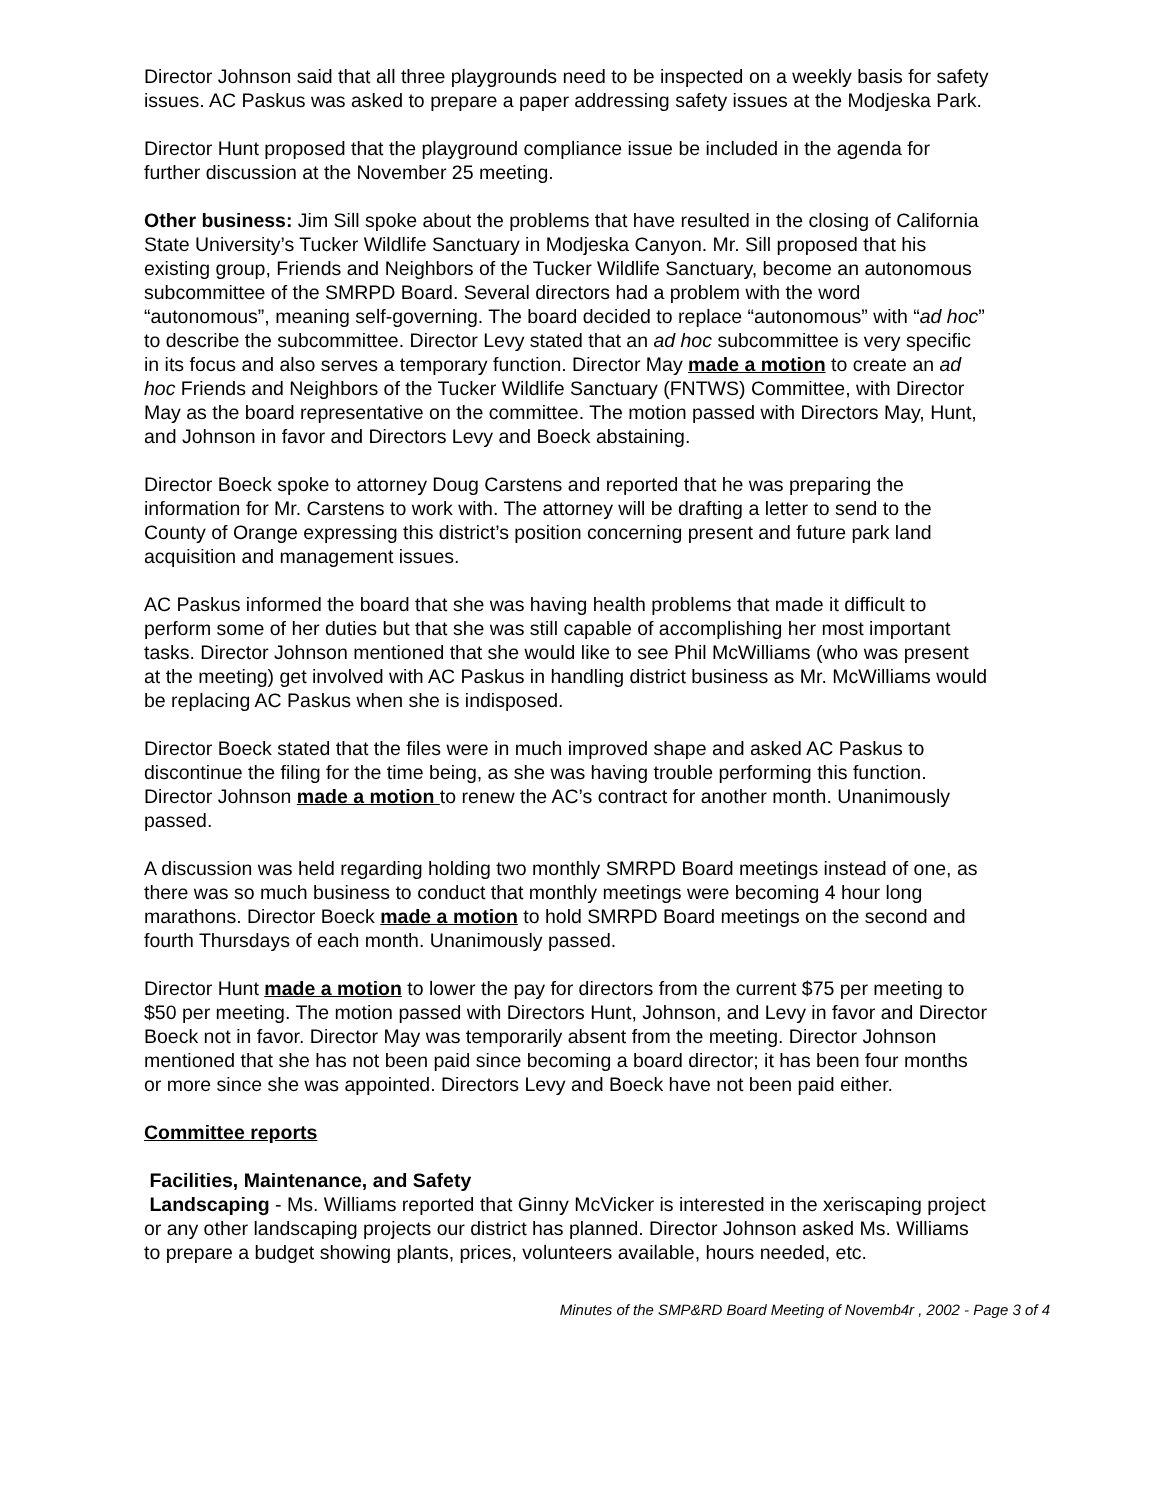Director Johnson said that all three playgrounds need to be inspected on a weekly basis for safety issues. AC Paskus was asked to prepare a paper addressing safety issues at the Modjeska Park.
Director Hunt proposed that the playground compliance issue be included in the agenda for further discussion at the November 25 meeting.
Other business: Jim Sill spoke about the problems that have resulted in the closing of California State University’s Tucker Wildlife Sanctuary in Modjeska Canyon. Mr. Sill proposed that his existing group, Friends and Neighbors of the Tucker Wildlife Sanctuary, become an autonomous subcommittee of the SMRPD Board. Several directors had a problem with the word “autonomous”, meaning self-governing. The board decided to replace “autonomous” with “ad hoc” to describe the subcommittee. Director Levy stated that an ad hoc subcommittee is very specific in its focus and also serves a temporary function. Director May made a motion to create an ad hoc Friends and Neighbors of the Tucker Wildlife Sanctuary (FNTWS) Committee, with Director May as the board representative on the committee. The motion passed with Directors May, Hunt, and Johnson in favor and Directors Levy and Boeck abstaining.
Director Boeck spoke to attorney Doug Carstens and reported that he was preparing the information for Mr. Carstens to work with. The attorney will be drafting a letter to send to the County of Orange expressing this district’s position concerning present and future park land acquisition and management issues.
AC Paskus informed the board that she was having health problems that made it difficult to perform some of her duties but that she was still capable of accomplishing her most important tasks. Director Johnson mentioned that she would like to see Phil McWilliams (who was present at the meeting) get involved with AC Paskus in handling district business as Mr. McWilliams would be replacing AC Paskus when she is indisposed.
Director Boeck stated that the files were in much improved shape and asked AC Paskus to discontinue the filing for the time being, as she was having trouble performing this function. Director Johnson made a motion to renew the AC’s contract for another month. Unanimously passed.
A discussion was held regarding holding two monthly SMRPD Board meetings instead of one, as there was so much business to conduct that monthly meetings were becoming 4 hour long marathons. Director Boeck made a motion to hold SMRPD Board meetings on the second and fourth Thursdays of each month. Unanimously passed.
Director Hunt made a motion to lower the pay for directors from the current $75 per meeting to $50 per meeting. The motion passed with Directors Hunt, Johnson, and Levy in favor and Director Boeck not in favor. Director May was temporarily absent from the meeting. Director Johnson mentioned that she has not been paid since becoming a board director; it has been four months or more since she was appointed. Directors Levy and Boeck have not been paid either.
Committee reports
Facilities, Maintenance, and Safety
Landscaping - Ms. Williams reported that Ginny McVicker is interested in the xeriscaping project or any other landscaping projects our district has planned. Director Johnson asked Ms. Williams to prepare a budget showing plants, prices, volunteers available, hours needed, etc.
Minutes of the SMP&RD Board Meeting of Novemb4r , 2002 - Page 3 of 4